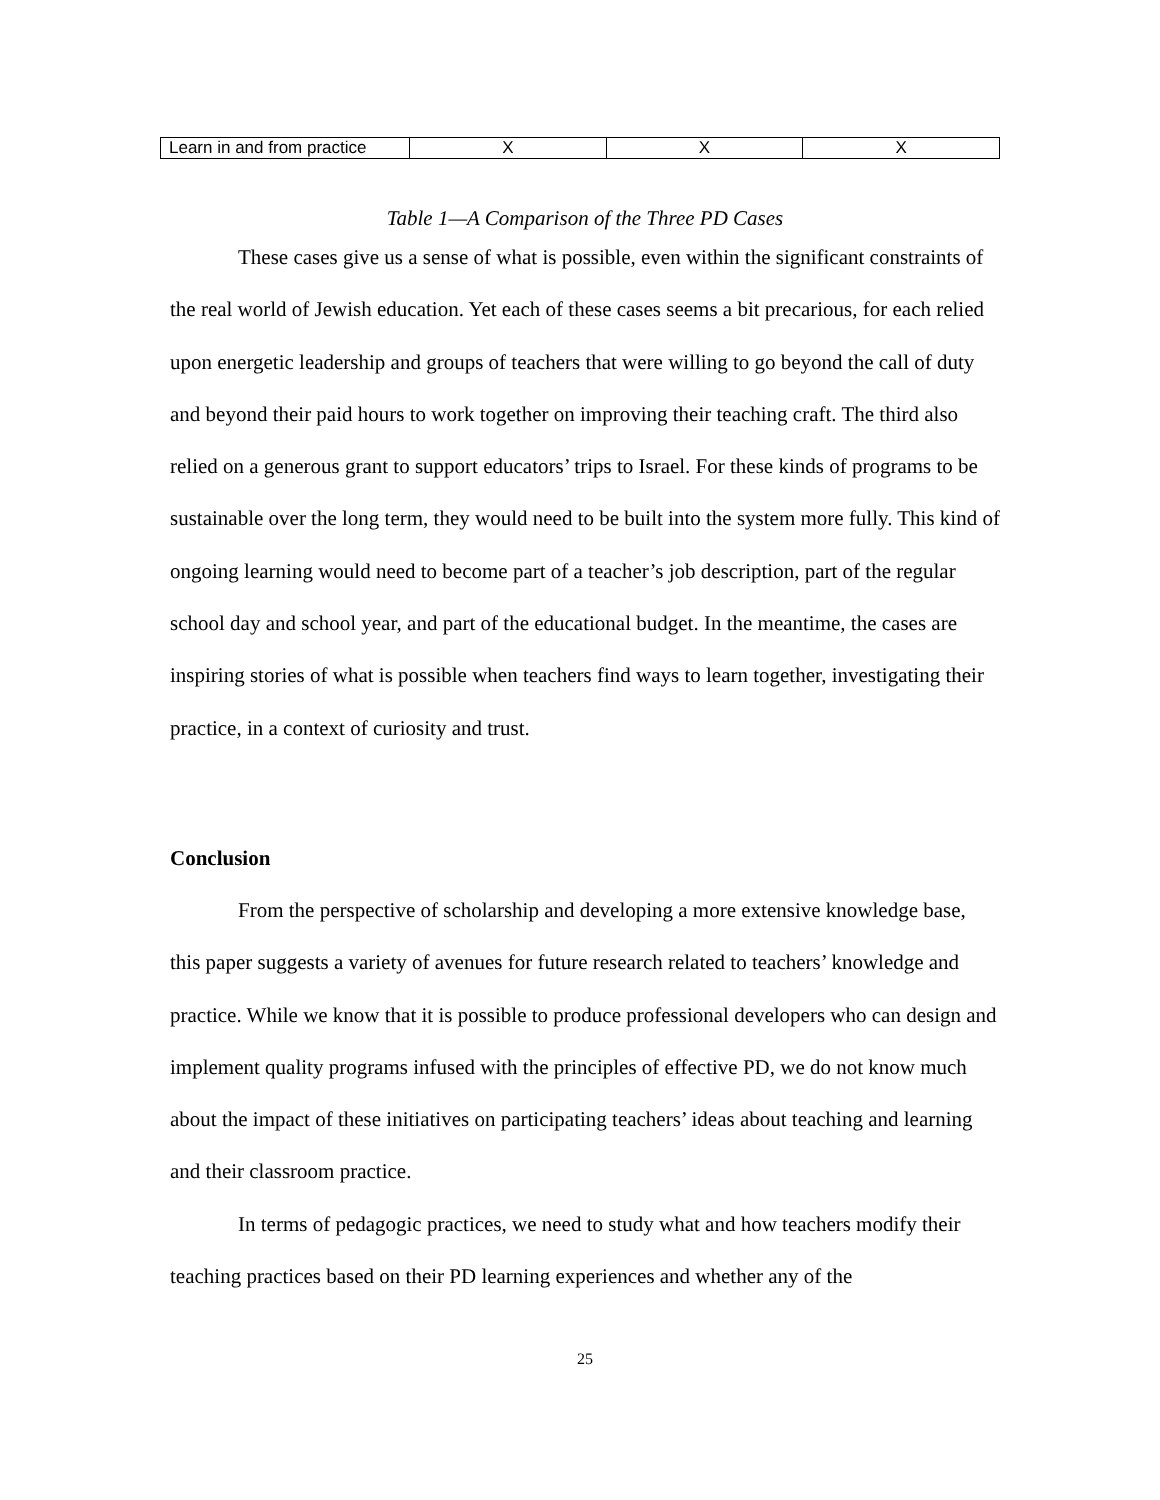| Learn in and from practice | X | X | X |
Table 1—A Comparison of the Three PD Cases
These cases give us a sense of what is possible, even within the significant constraints of the real world of Jewish education. Yet each of these cases seems a bit precarious, for each relied upon energetic leadership and groups of teachers that were willing to go beyond the call of duty and beyond their paid hours to work together on improving their teaching craft. The third also relied on a generous grant to support educators’ trips to Israel. For these kinds of programs to be sustainable over the long term, they would need to be built into the system more fully. This kind of ongoing learning would need to become part of a teacher’s job description, part of the regular school day and school year, and part of the educational budget. In the meantime, the cases are inspiring stories of what is possible when teachers find ways to learn together, investigating their practice, in a context of curiosity and trust.
Conclusion
From the perspective of scholarship and developing a more extensive knowledge base, this paper suggests a variety of avenues for future research related to teachers’ knowledge and practice. While we know that it is possible to produce professional developers who can design and implement quality programs infused with the principles of effective PD, we do not know much about the impact of these initiatives on participating teachers’ ideas about teaching and learning and their classroom practice.
In terms of pedagogic practices, we need to study what and how teachers modify their teaching practices based on their PD learning experiences and whether any of the
25